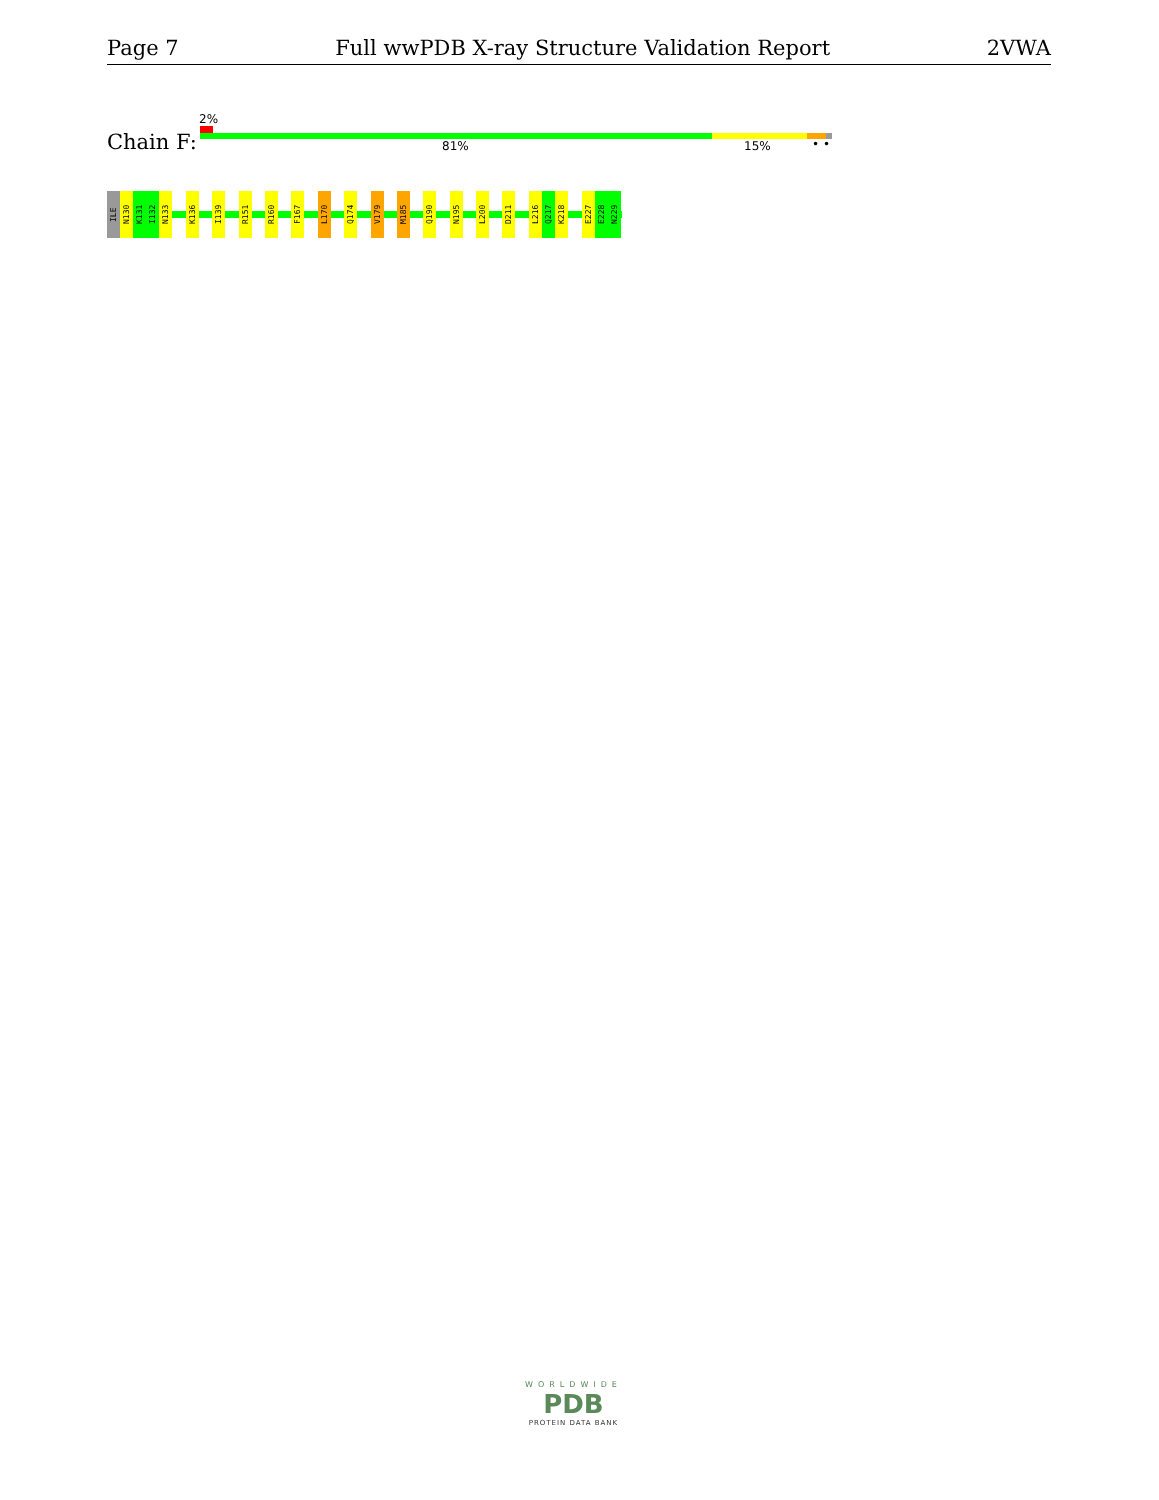Page 7 Full wwPDB X-ray Structure Validation Report 2VWA
Chain F:
2%
81% 15% • •
ILE
N130
K131
I132
N133
K136
I139
R151
R160
F167
L170
Q174
V179
M185
Q190
N195
L200
D211
L216
Q217
K218
E227
E228
N229
WORLDWIDE
PDB
PROTEIN DATA BANK